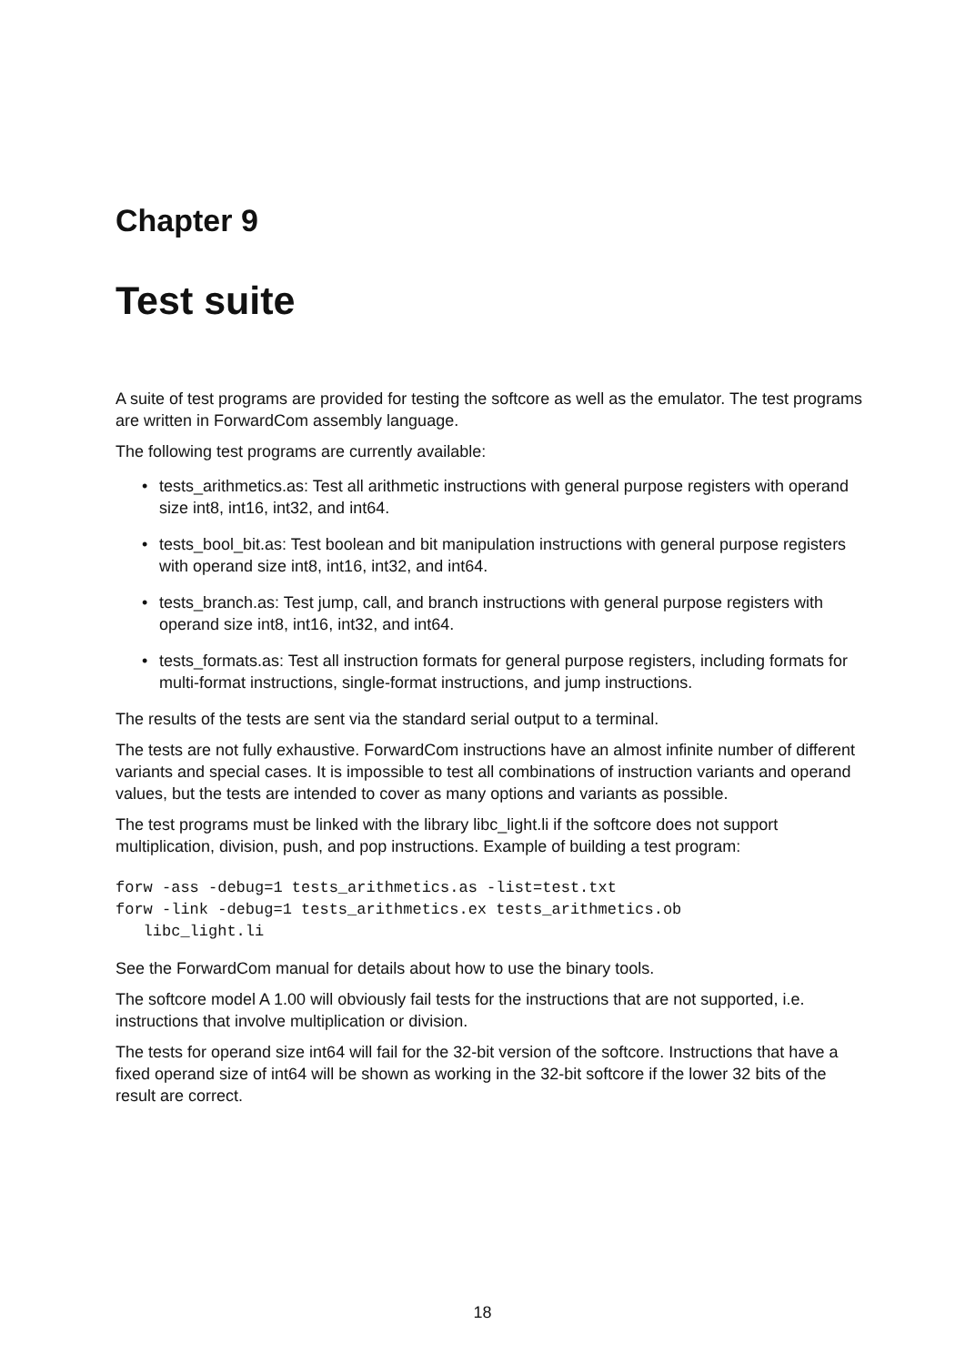Chapter 9
Test suite
A suite of test programs are provided for testing the softcore as well as the emulator. The test programs are written in ForwardCom assembly language.
The following test programs are currently available:
• tests_arithmetics.as: Test all arithmetic instructions with general purpose registers with operand size int8, int16, int32, and int64.
• tests_bool_bit.as: Test boolean and bit manipulation instructions with general purpose registers with operand size int8, int16, int32, and int64.
• tests_branch.as: Test jump, call, and branch instructions with general purpose registers with operand size int8, int16, int32, and int64.
• tests_formats.as: Test all instruction formats for general purpose registers, including formats for multi-format instructions, single-format instructions, and jump instructions.
The results of the tests are sent via the standard serial output to a terminal.
The tests are not fully exhaustive. ForwardCom instructions have an almost infinite number of different variants and special cases. It is impossible to test all combinations of instruction variants and operand values, but the tests are intended to cover as many options and variants as possible.
The test programs must be linked with the library libc_light.li if the softcore does not support multiplication, division, push, and pop instructions. Example of building a test program:
forw -ass -debug=1 tests_arithmetics.as -list=test.txt
forw -link -debug=1 tests_arithmetics.ex tests_arithmetics.ob
   libc_light.li
See the ForwardCom manual for details about how to use the binary tools.
The softcore model A 1.00 will obviously fail tests for the instructions that are not supported, i.e. instructions that involve multiplication or division.
The tests for operand size int64 will fail for the 32-bit version of the softcore. Instructions that have a fixed operand size of int64 will be shown as working in the 32-bit softcore if the lower 32 bits of the result are correct.
18